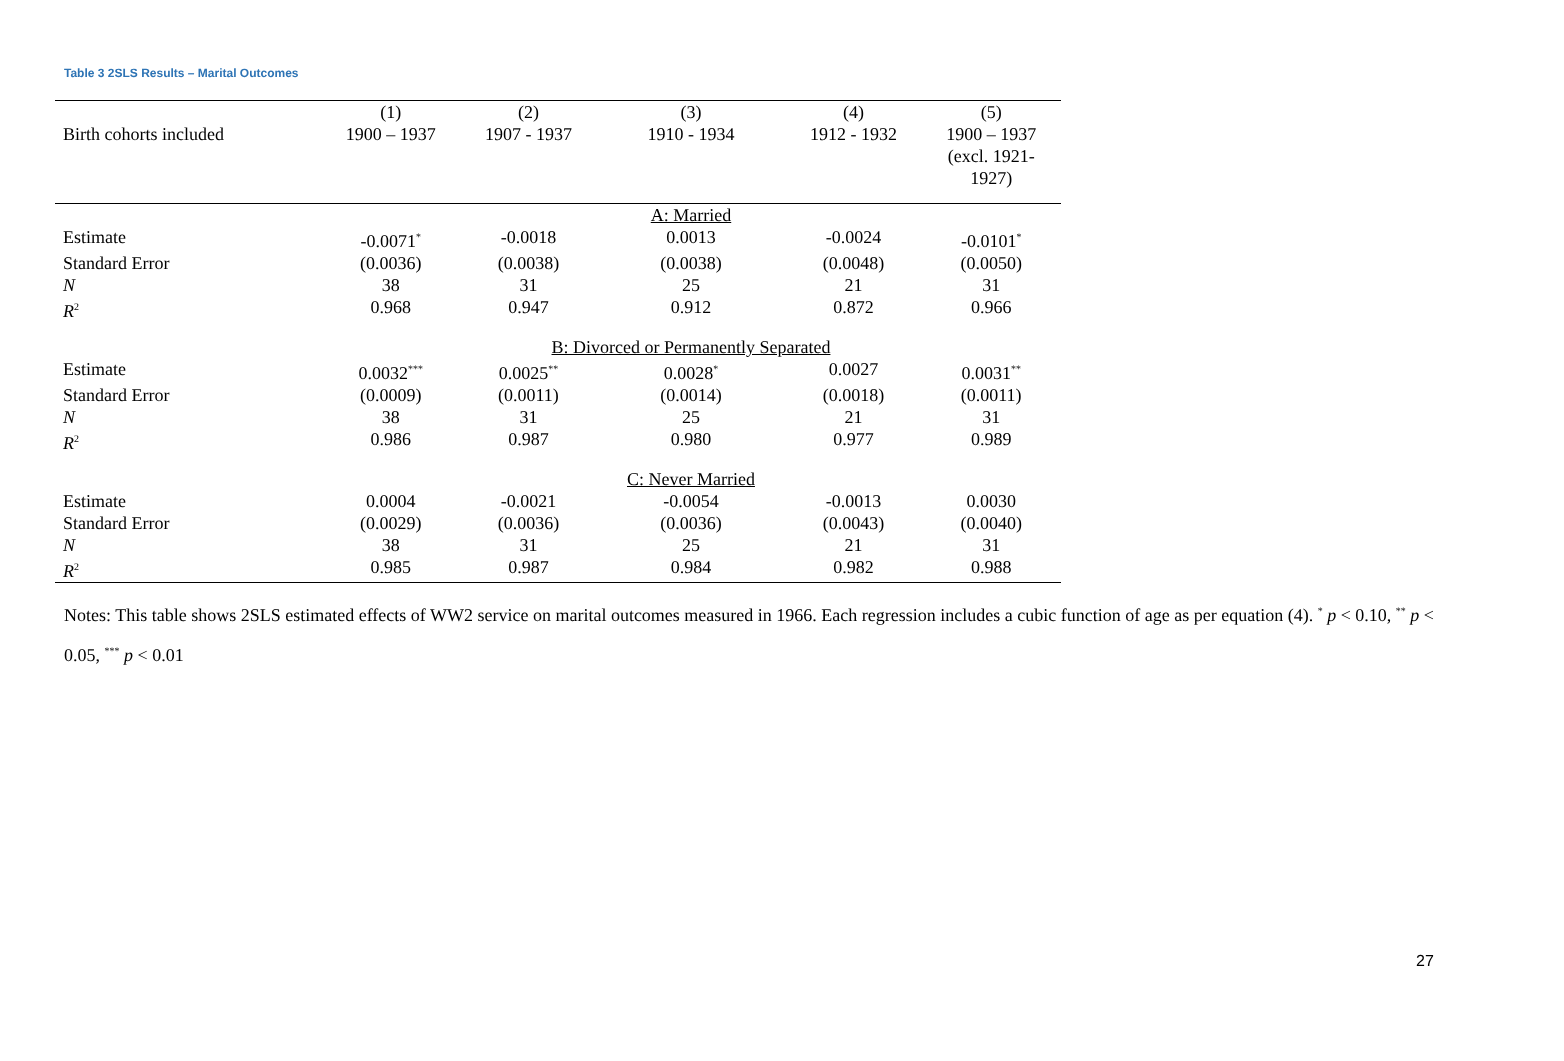Table 3 2SLS Results – Marital Outcomes
| | (1) | (2) | (3) | (4) | (5) |
| Birth cohorts included | 1900 – 1937 | 1907 - 1937 | 1910 - 1934 | 1912 - 1932 | 1900 – 1937 (excl. 1921- 1927) |
| | | | A: Married | | |
| Estimate | -0.0071<sup>*</sup> | -0.0018 | 0.0013 | -0.0024 | -0.0101<sup>*</sup> |
| Standard Error | (0.0036) | (0.0038) | (0.0038) | (0.0048) | (0.0050) |
| N | 38 | 31 | 25 | 21 | 31 |
| R<sup>2</sup> | 0.968 | 0.947 | 0.912 | 0.872 | 0.966 |
| | | B: Divorced or Permanently Separated | | | |
| Estimate | 0.0032<sup>***</sup> | 0.0025<sup>**</sup> | 0.0028<sup>*</sup> | 0.0027 | 0.0031<sup>**</sup> |
| Standard Error | (0.0009) | (0.0011) | (0.0014) | (0.0018) | (0.0011) |
| N | 38 | 31 | 25 | 21 | 31 |
| R<sup>2</sup> | 0.986 | 0.987 | 0.980 | 0.977 | 0.989 |
| | | | C: Never Married | | |
| Estimate | 0.0004 | -0.0021 | -0.0054 | -0.0013 | 0.0030 |
| Standard Error | (0.0029) | (0.0036) | (0.0036) | (0.0043) | (0.0040) |
| N | 38 | 31 | 25 | 21 | 31 |
| R<sup>2</sup> | 0.985 | 0.987 | 0.984 | 0.982 | 0.988 |
Notes: This table shows 2SLS estimated effects of WW2 service on marital outcomes measured in 1966. Each regression includes a cubic function of age as per equation (4). <sup>*</sup> p < 0.10, <sup>**</sup> p < 0.05, <sup>***</sup> p < 0.01
27